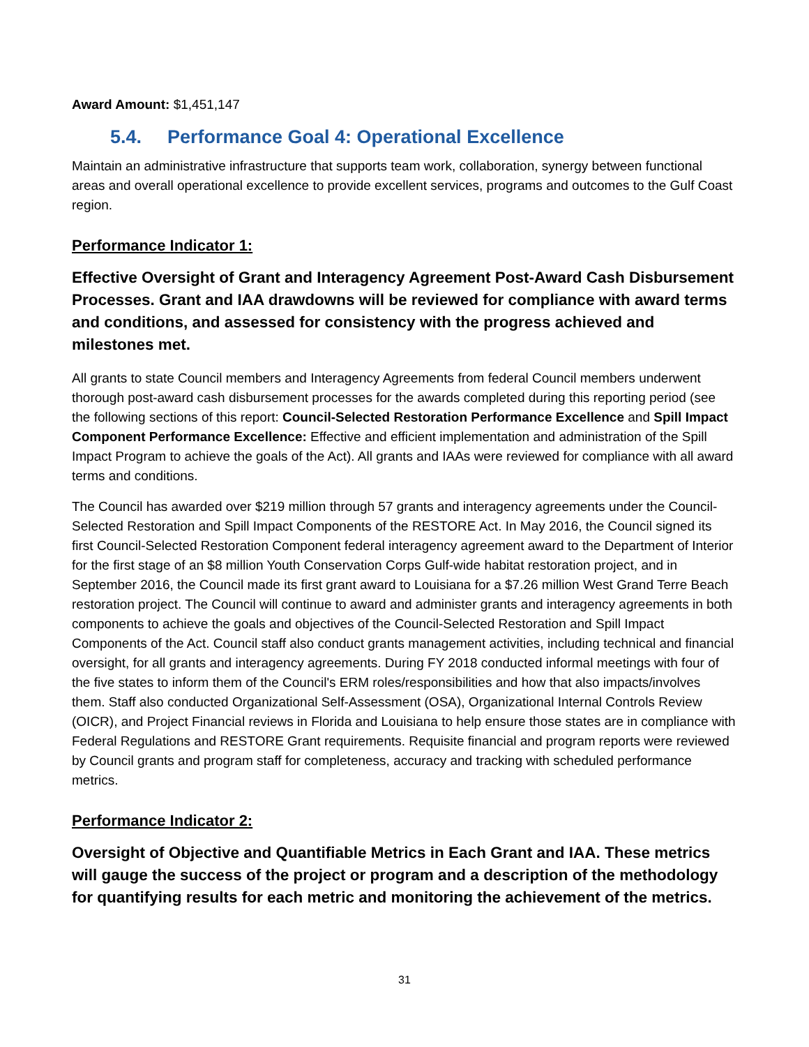Award Amount: $1,451,147
5.4. Performance Goal 4: Operational Excellence
Maintain an administrative infrastructure that supports team work, collaboration, synergy between functional areas and overall operational excellence to provide excellent services, programs and outcomes to the Gulf Coast region.
Performance Indicator 1:
Effective Oversight of Grant and Interagency Agreement Post-Award Cash Disbursement Processes. Grant and IAA drawdowns will be reviewed for compliance with award terms and conditions, and assessed for consistency with the progress achieved and milestones met.
All grants to state Council members and Interagency Agreements from federal Council members underwent thorough post-award cash disbursement processes for the awards completed during this reporting period (see the following sections of this report: Council-Selected Restoration Performance Excellence and Spill Impact Component Performance Excellence: Effective and efficient implementation and administration of the Spill Impact Program to achieve the goals of the Act). All grants and IAAs were reviewed for compliance with all award terms and conditions.
The Council has awarded over $219 million through 57 grants and interagency agreements under the Council-Selected Restoration and Spill Impact Components of the RESTORE Act. In May 2016, the Council signed its first Council-Selected Restoration Component federal interagency agreement award to the Department of Interior for the first stage of an $8 million Youth Conservation Corps Gulf-wide habitat restoration project, and in September 2016, the Council made its first grant award to Louisiana for a $7.26 million West Grand Terre Beach restoration project. The Council will continue to award and administer grants and interagency agreements in both components to achieve the goals and objectives of the Council-Selected Restoration and Spill Impact Components of the Act. Council staff also conduct grants management activities, including technical and financial oversight, for all grants and interagency agreements. During FY 2018 conducted informal meetings with four of the five states to inform them of the Council's ERM roles/responsibilities and how that also impacts/involves them. Staff also conducted Organizational Self-Assessment (OSA), Organizational Internal Controls Review (OICR), and Project Financial reviews in Florida and Louisiana to help ensure those states are in compliance with Federal Regulations and RESTORE Grant requirements. Requisite financial and program reports were reviewed by Council grants and program staff for completeness, accuracy and tracking with scheduled performance metrics.
Performance Indicator 2:
Oversight of Objective and Quantifiable Metrics in Each Grant and IAA. These metrics will gauge the success of the project or program and a description of the methodology for quantifying results for each metric and monitoring the achievement of the metrics.
31